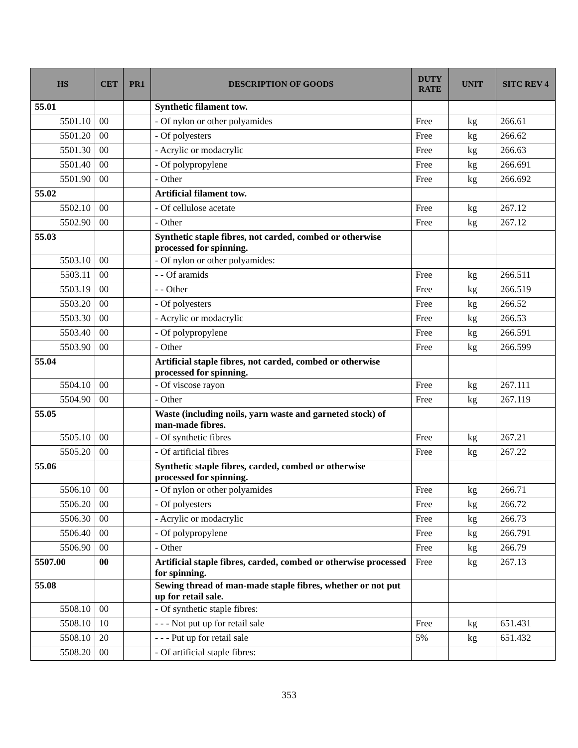| HS | CET | PR1 | DESCRIPTION OF GOODS | DUTY RATE | UNIT | SITC REV 4 |
| --- | --- | --- | --- | --- | --- | --- |
| 55.01 | | | Synthetic filament tow. | | | |
| 5501.10 | 00 | | - Of nylon or other polyamides | Free | kg | 266.61 |
| 5501.20 | 00 | | - Of polyesters | Free | kg | 266.62 |
| 5501.30 | 00 | | - Acrylic or modacrylic | Free | kg | 266.63 |
| 5501.40 | 00 | | - Of polypropylene | Free | kg | 266.691 |
| 5501.90 | 00 | | - Other | Free | kg | 266.692 |
| 55.02 | | | Artificial filament tow. | | | |
| 5502.10 | 00 | | - Of cellulose acetate | Free | kg | 267.12 |
| 5502.90 | 00 | | - Other | Free | kg | 267.12 |
| 55.03 | | | Synthetic staple fibres, not carded, combed or otherwise processed for spinning. | | | |
| 5503.10 | 00 | | - Of nylon or other polyamides: | | | |
| 5503.11 | 00 | | - - Of aramids | Free | kg | 266.511 |
| 5503.19 | 00 | | - - Other | Free | kg | 266.519 |
| 5503.20 | 00 | | - Of polyesters | Free | kg | 266.52 |
| 5503.30 | 00 | | - Acrylic or modacrylic | Free | kg | 266.53 |
| 5503.40 | 00 | | - Of polypropylene | Free | kg | 266.591 |
| 5503.90 | 00 | | - Other | Free | kg | 266.599 |
| 55.04 | | | Artificial staple fibres, not carded, combed or otherwise processed for spinning. | | | |
| 5504.10 | 00 | | - Of viscose rayon | Free | kg | 267.111 |
| 5504.90 | 00 | | - Other | Free | kg | 267.119 |
| 55.05 | | | Waste (including noils, yarn waste and garneted stock) of man-made fibres. | | | |
| 5505.10 | 00 | | - Of synthetic fibres | Free | kg | 267.21 |
| 5505.20 | 00 | | - Of artificial fibres | Free | kg | 267.22 |
| 55.06 | | | Synthetic staple fibres, carded, combed or otherwise processed for spinning. | | | |
| 5506.10 | 00 | | - Of nylon or other polyamides | Free | kg | 266.71 |
| 5506.20 | 00 | | - Of polyesters | Free | kg | 266.72 |
| 5506.30 | 00 | | - Acrylic or modacrylic | Free | kg | 266.73 |
| 5506.40 | 00 | | - Of polypropylene | Free | kg | 266.791 |
| 5506.90 | 00 | | - Other | Free | kg | 266.79 |
| 5507.00 | 00 | | Artificial staple fibres, carded, combed or otherwise processed for spinning. | Free | kg | 267.13 |
| 55.08 | | | Sewing thread of man-made staple fibres, whether or not put up for retail sale. | | | |
| 5508.10 | 00 | | - Of synthetic staple fibres: | | | |
| 5508.10 | 10 | | - - - Not put up for retail sale | Free | kg | 651.431 |
| 5508.10 | 20 | | - - - Put up for retail sale | 5% | kg | 651.432 |
| 5508.20 | 00 | | - Of artificial staple fibres: | | | |
353